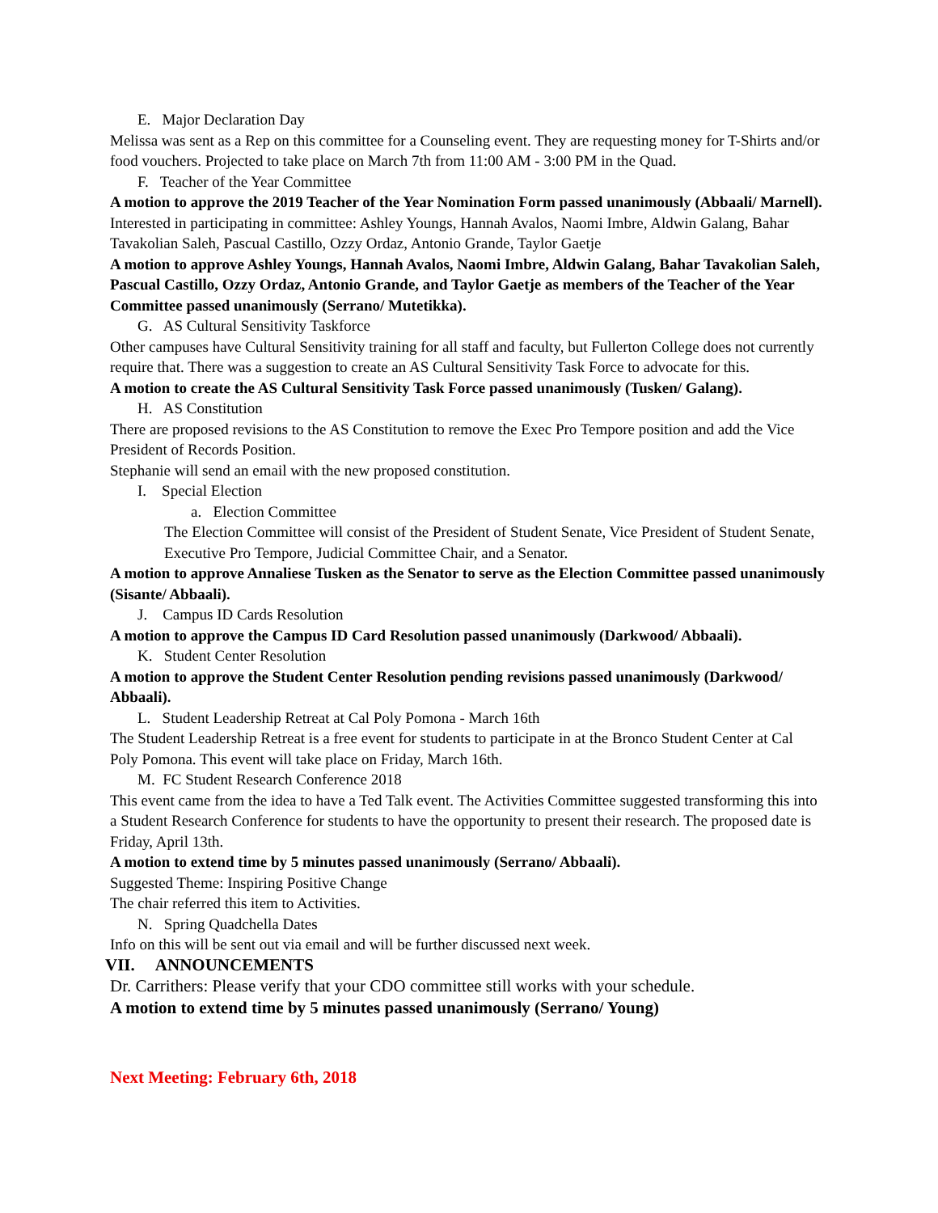E. Major Declaration Day
Melissa was sent as a Rep on this committee for a Counseling event. They are requesting money for T-Shirts and/or food vouchers. Projected to take place on March 7th from 11:00 AM - 3:00 PM in the Quad.
F. Teacher of the Year Committee
A motion to approve the 2019 Teacher of the Year Nomination Form passed unanimously (Abbaali/ Marnell).
Interested in participating in committee: Ashley Youngs, Hannah Avalos, Naomi Imbre, Aldwin Galang, Bahar Tavakolian Saleh, Pascual Castillo, Ozzy Ordaz, Antonio Grande, Taylor Gaetje
A motion to approve Ashley Youngs, Hannah Avalos, Naomi Imbre, Aldwin Galang, Bahar Tavakolian Saleh, Pascual Castillo, Ozzy Ordaz, Antonio Grande, and Taylor Gaetje as members of the Teacher of the Year Committee passed unanimously (Serrano/ Mutetikka).
G. AS Cultural Sensitivity Taskforce
Other campuses have Cultural Sensitivity training for all staff and faculty, but Fullerton College does not currently require that. There was a suggestion to create an AS Cultural Sensitivity Task Force to advocate for this.
A motion to create the AS Cultural Sensitivity Task Force passed unanimously (Tusken/ Galang).
H. AS Constitution
There are proposed revisions to the AS Constitution to remove the Exec Pro Tempore position and add the Vice President of Records Position.
Stephanie will send an email with the new proposed constitution.
I. Special Election
a. Election Committee
The Election Committee will consist of the President of Student Senate, Vice President of Student Senate, Executive Pro Tempore, Judicial Committee Chair, and a Senator.
A motion to approve Annaliese Tusken as the Senator to serve as the Election Committee passed unanimously (Sisante/ Abbaali).
J. Campus ID Cards Resolution
A motion to approve the Campus ID Card Resolution passed unanimously (Darkwood/ Abbaali).
K. Student Center Resolution
A motion to approve the Student Center Resolution pending revisions passed unanimously (Darkwood/ Abbaali).
L. Student Leadership Retreat at Cal Poly Pomona - March 16th
The Student Leadership Retreat is a free event for students to participate in at the Bronco Student Center at Cal Poly Pomona. This event will take place on Friday, March 16th.
M. FC Student Research Conference 2018
This event came from the idea to have a Ted Talk event. The Activities Committee suggested transforming this into a Student Research Conference for students to have the opportunity to present their research. The proposed date is Friday, April 13th.
A motion to extend time by 5 minutes passed unanimously (Serrano/ Abbaali).
Suggested Theme: Inspiring Positive Change
The chair referred this item to Activities.
N. Spring Quadchella Dates
Info on this will be sent out via email and will be further discussed next week.
VII. ANNOUNCEMENTS
Dr. Carrithers: Please verify that your CDO committee still works with your schedule.
A motion to extend time by 5 minutes passed unanimously (Serrano/ Young)
Next Meeting: February 6th, 2018